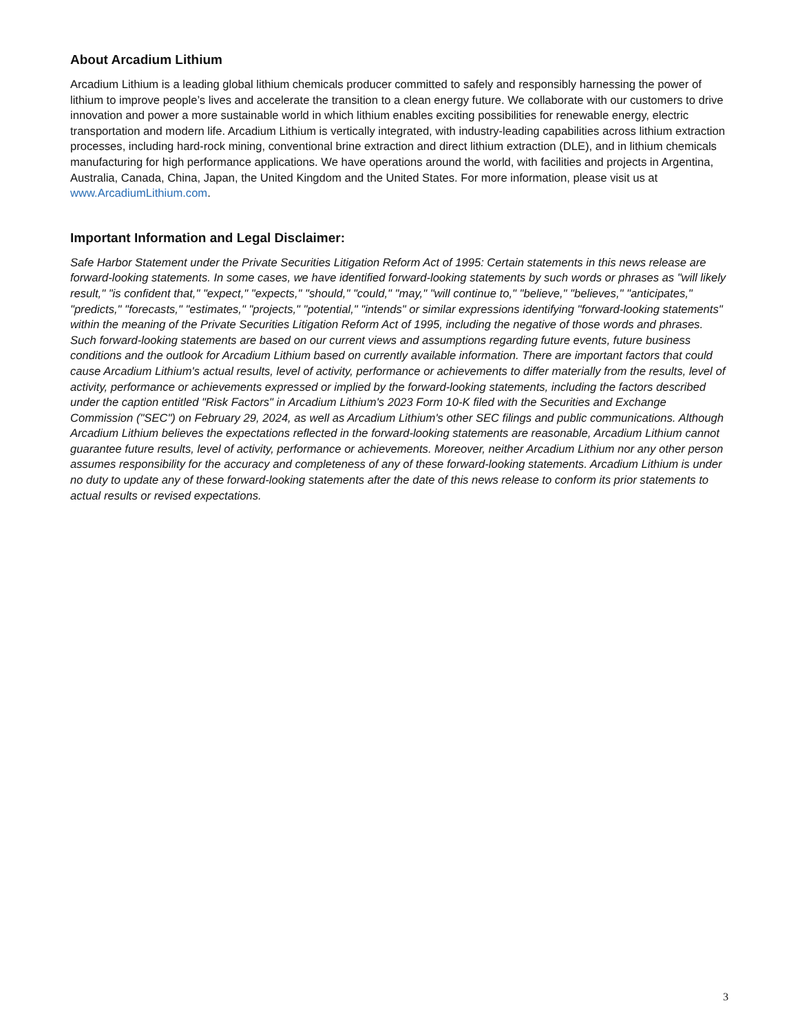About Arcadium Lithium
Arcadium Lithium is a leading global lithium chemicals producer committed to safely and responsibly harnessing the power of lithium to improve people’s lives and accelerate the transition to a clean energy future. We collaborate with our customers to drive innovation and power a more sustainable world in which lithium enables exciting possibilities for renewable energy, electric transportation and modern life. Arcadium Lithium is vertically integrated, with industry-leading capabilities across lithium extraction processes, including hard-rock mining, conventional brine extraction and direct lithium extraction (DLE), and in lithium chemicals manufacturing for high performance applications. We have operations around the world, with facilities and projects in Argentina, Australia, Canada, China, Japan, the United Kingdom and the United States. For more information, please visit us at www.ArcadiumLithium.com.
Important Information and Legal Disclaimer:
Safe Harbor Statement under the Private Securities Litigation Reform Act of 1995: Certain statements in this news release are forward-looking statements. In some cases, we have identified forward-looking statements by such words or phrases as "will likely result," "is confident that," "expect," "expects," "should," "could," "may," "will continue to," "believe," "believes," "anticipates," "predicts," "forecasts," "estimates," "projects," "potential," "intends" or similar expressions identifying "forward-looking statements" within the meaning of the Private Securities Litigation Reform Act of 1995, including the negative of those words and phrases. Such forward-looking statements are based on our current views and assumptions regarding future events, future business conditions and the outlook for Arcadium Lithium based on currently available information. There are important factors that could cause Arcadium Lithium's actual results, level of activity, performance or achievements to differ materially from the results, level of activity, performance or achievements expressed or implied by the forward-looking statements, including the factors described under the caption entitled "Risk Factors" in Arcadium Lithium's 2023 Form 10-K filed with the Securities and Exchange Commission ("SEC") on February 29, 2024, as well as Arcadium Lithium's other SEC filings and public communications. Although Arcadium Lithium believes the expectations reflected in the forward-looking statements are reasonable, Arcadium Lithium cannot guarantee future results, level of activity, performance or achievements. Moreover, neither Arcadium Lithium nor any other person assumes responsibility for the accuracy and completeness of any of these forward-looking statements. Arcadium Lithium is under no duty to update any of these forward-looking statements after the date of this news release to conform its prior statements to actual results or revised expectations.
3